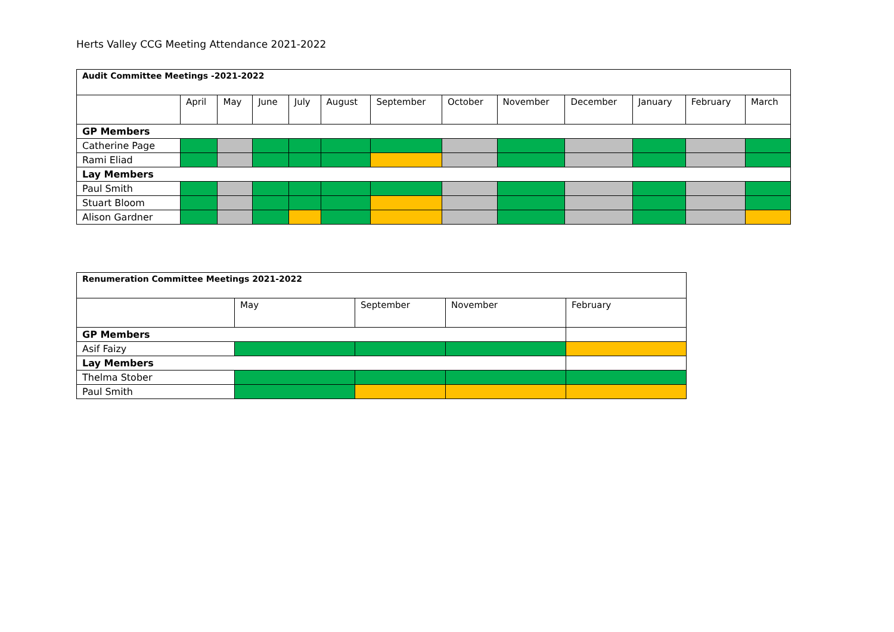Herts Valley CCG Meeting Attendance 2021-2022
| Audit Committee Meetings -2021-2022 | | | | | | | | | | | | |
| --- | --- | --- | --- | --- | --- | --- | --- | --- | --- | --- | --- | --- |
| | April | May | June | July | August | September | October | November | December | January | February | March |
| GP Members | | | | | | | | | | | | |
| Catherine Page | | | | | | | | | | | | |
| Rami Eliad | | | | | | | | | | | | |
| Lay Members | | | | | | | | | | | | |
| Paul Smith | | | | | | | | | | | | |
| Stuart Bloom | | | | | | | | | | | | |
| Alison Gardner | | | | | | | | | | | | |
| Renumeration Committee Meetings 2021-2022 | | | | |
| --- | --- | --- | --- | --- |
| | May | September | November | February |
| GP Members | | | | |
| Asif Faizy | | | | |
| Lay Members | | | | |
| Thelma Stober | | | | |
| Paul Smith | | | | |